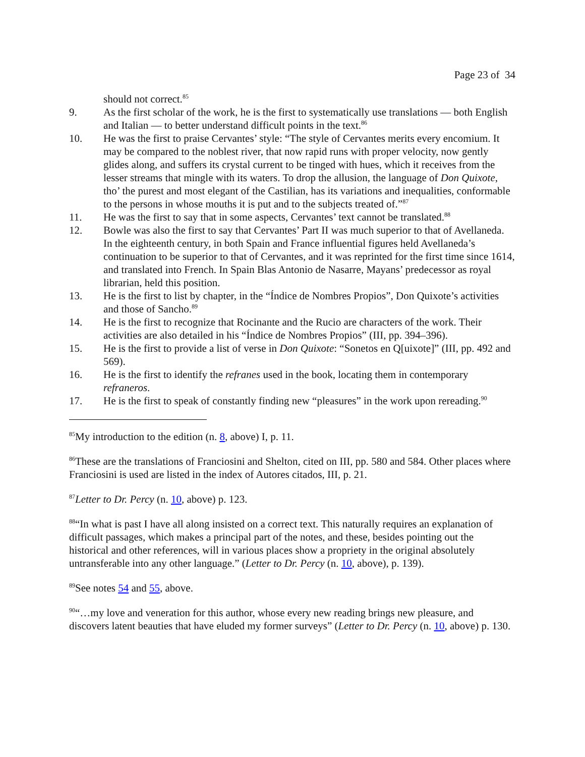Page 23 of 34
should not correct.<sup>85</sup>
9. As the first scholar of the work, he is the first to systematically use translations — both English and Italian — to better understand difficult points in the text.<sup>86</sup>
10. He was the first to praise Cervantes’ style: “The style of Cervantes merits every encomium. It may be compared to the noblest river, that now rapid runs with proper velocity, now gently glides along, and suffers its crystal current to be tinged with hues, which it receives from the lesser streams that mingle with its waters. To drop the allusion, the language of Don Quixote, tho’ the purest and most elegant of the Castilian, has its variations and inequalities, conformable to the persons in whose mouths it is put and to the subjects treated of.”<sup>87</sup>
11. He was the first to say that in some aspects, Cervantes’ text cannot be translated.<sup>88</sup>
12. Bowle was also the first to say that Cervantes’ Part II was much superior to that of Avellaneda. In the eighteenth century, in both Spain and France influential figures held Avellaneda’s continuation to be superior to that of Cervantes, and it was reprinted for the first time since 1614, and translated into French. In Spain Blas Antonio de Nasarre, Mayans’ predecessor as royal librarian, held this position.
13. He is the first to list by chapter, in the “Índice de Nombres Propios”, Don Quixote’s activities and those of Sancho.<sup>89</sup>
14. He is the first to recognize that Rocinante and the Rucio are characters of the work. Their activities are also detailed in his “Índice de Nombres Propios” (III, pp. 394–396).
15. He is the first to provide a list of verse in Don Quixote: “Sonetos en Q[uixote]” (III, pp. 492 and 569).
16. He is the first to identify the refranes used in the book, locating them in contemporary refraneros.
17. He is the first to speak of constantly finding new “pleasures” in the work upon rereading.<sup>90</sup>
<sup>85</sup> My introduction to the edition (n. 8, above) I, p. 11.
<sup>86</sup> These are the translations of Franciosini and Shelton, cited on III, pp. 580 and 584. Other places where Franciosini is used are listed in the index of Autores citados, III, p. 21.
<sup>87</sup> Letter to Dr. Percy (n. 10, above) p. 123.
<sup>88</sup> “In what is past I have all along insisted on a correct text. This naturally requires an explanation of difficult passages, which makes a principal part of the notes, and these, besides pointing out the historical and other references, will in various places show a propriety in the original absolutely untransferable into any other language.” (Letter to Dr. Percy (n. 10, above), p. 139).
<sup>89</sup> See notes 54 and 55, above.
<sup>90</sup> “…my love and veneration for this author, whose every new reading brings new pleasure, and discovers latent beauties that have eluded my former surveys” (Letter to Dr. Percy (n. 10, above) p. 130.